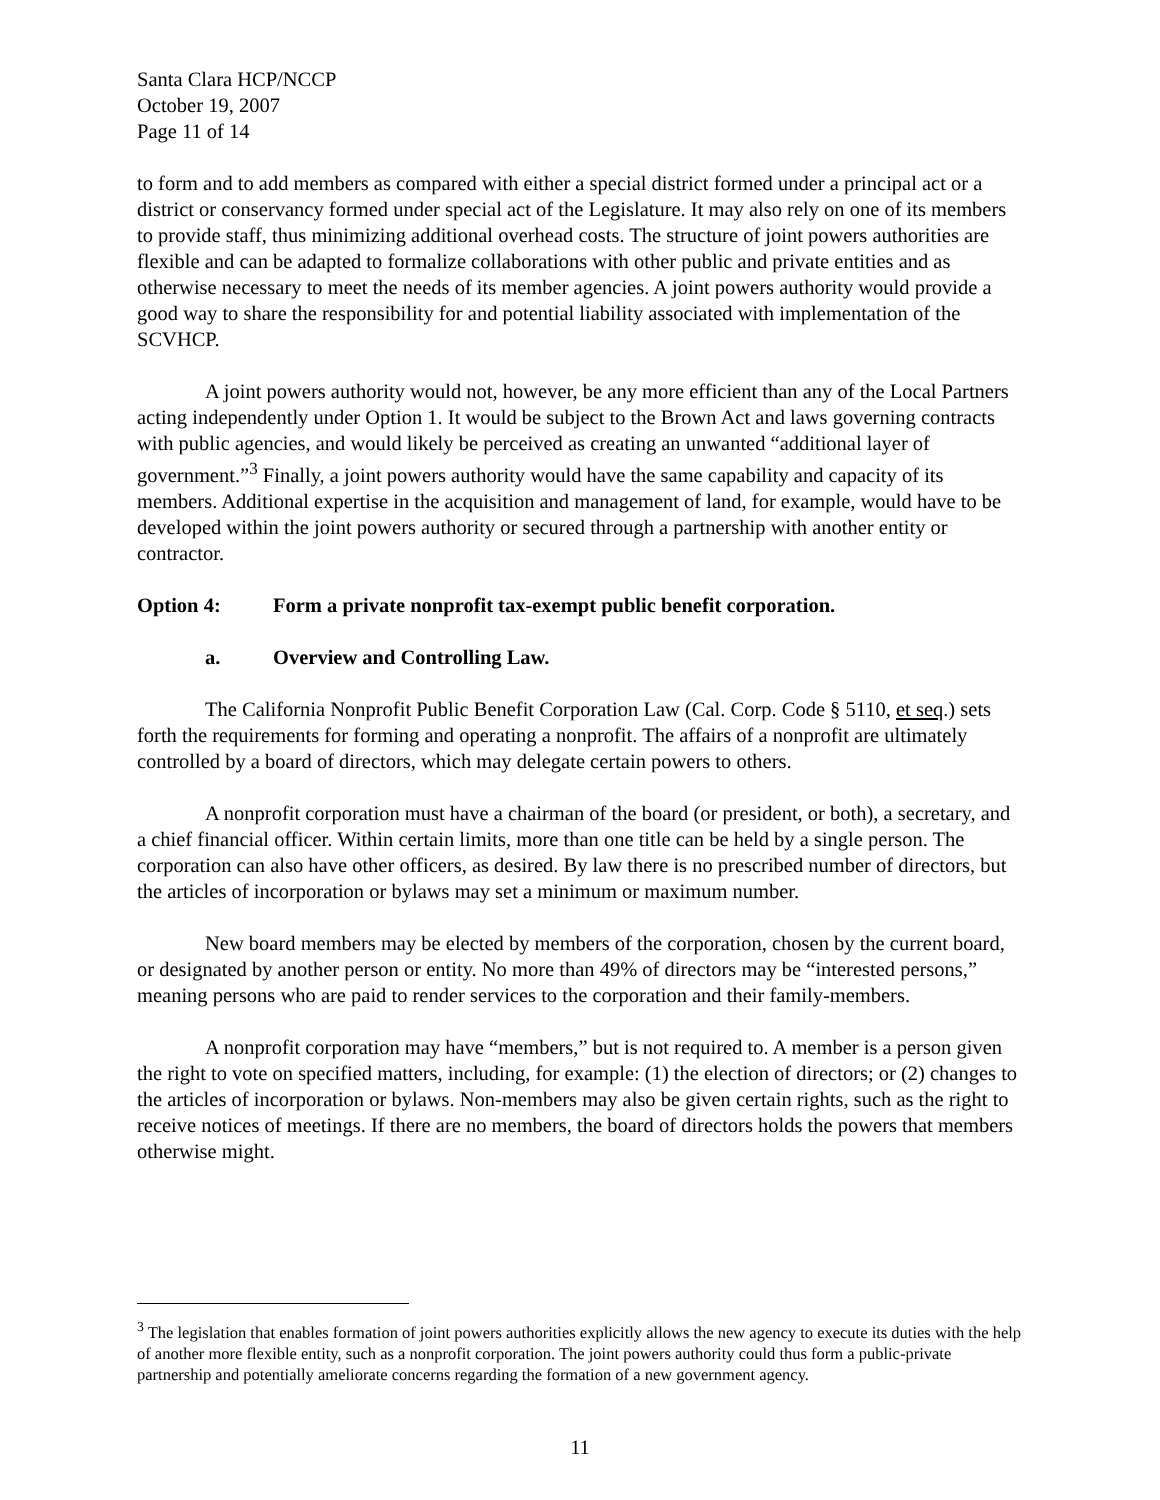Santa Clara HCP/NCCP
October 19, 2007
Page 11 of 14
to form and to add members as compared with either a special district formed under a principal act or a district or conservancy formed under special act of the Legislature. It may also rely on one of its members to provide staff, thus minimizing additional overhead costs. The structure of joint powers authorities are flexible and can be adapted to formalize collaborations with other public and private entities and as otherwise necessary to meet the needs of its member agencies. A joint powers authority would provide a good way to share the responsibility for and potential liability associated with implementation of the SCVHCP.
A joint powers authority would not, however, be any more efficient than any of the Local Partners acting independently under Option 1. It would be subject to the Brown Act and laws governing contracts with public agencies, and would likely be perceived as creating an unwanted “additional layer of government.”<sup>3</sup> Finally, a joint powers authority would have the same capability and capacity of its members. Additional expertise in the acquisition and management of land, for example, would have to be developed within the joint powers authority or secured through a partnership with another entity or contractor.
Option 4: Form a private nonprofit tax-exempt public benefit corporation.
a. Overview and Controlling Law.
The California Nonprofit Public Benefit Corporation Law (Cal. Corp. Code § 5110, et seq.) sets forth the requirements for forming and operating a nonprofit. The affairs of a nonprofit are ultimately controlled by a board of directors, which may delegate certain powers to others.
A nonprofit corporation must have a chairman of the board (or president, or both), a secretary, and a chief financial officer. Within certain limits, more than one title can be held by a single person. The corporation can also have other officers, as desired. By law there is no prescribed number of directors, but the articles of incorporation or bylaws may set a minimum or maximum number.
New board members may be elected by members of the corporation, chosen by the current board, or designated by another person or entity. No more than 49% of directors may be “interested persons,” meaning persons who are paid to render services to the corporation and their family-members.
A nonprofit corporation may have “members,” but is not required to. A member is a person given the right to vote on specified matters, including, for example: (1) the election of directors; or (2) changes to the articles of incorporation or bylaws. Non-members may also be given certain rights, such as the right to receive notices of meetings. If there are no members, the board of directors holds the powers that members otherwise might.
<sup>3</sup> The legislation that enables formation of joint powers authorities explicitly allows the new agency to execute its duties with the help of another more flexible entity, such as a nonprofit corporation. The joint powers authority could thus form a public-private partnership and potentially ameliorate concerns regarding the formation of a new government agency.
11